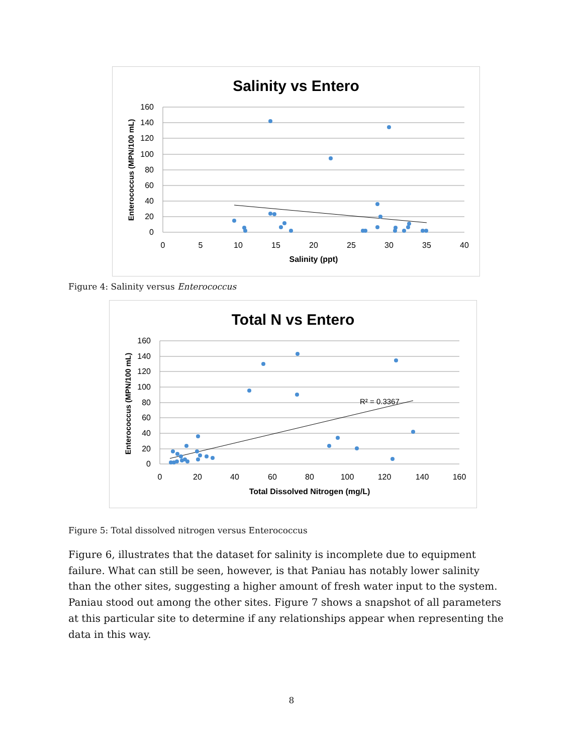Salinity vs Entero
160
140
120
100
80
60
40
20
0
0
5
10
15
20
25
30
35
40
Salinity (ppt)
Enterococcus (MPN/100 mL)
Figure 4: Salinity versus Enterococcus
Total N vs Entero
160
140
120
100
80
60
40
20
0
0
20
40
60
80
100
120
140
160
Total Dissolved Nitrogen (mg/L)
Enterococcus (MPN/100 mL)
R² = 0.3367
Figure 5: Total dissolved nitrogen versus Enterococcus
Figure 6, illustrates that the dataset for salinity is incomplete due to equipment failure. What can still be seen, however, is that Paniau has notably lower salinity than the other sites, suggesting a higher amount of fresh water input to the system. Paniau stood out among the other sites. Figure 7 shows a snapshot of all parameters at this particular site to determine if any relationships appear when representing the data in this way.
8